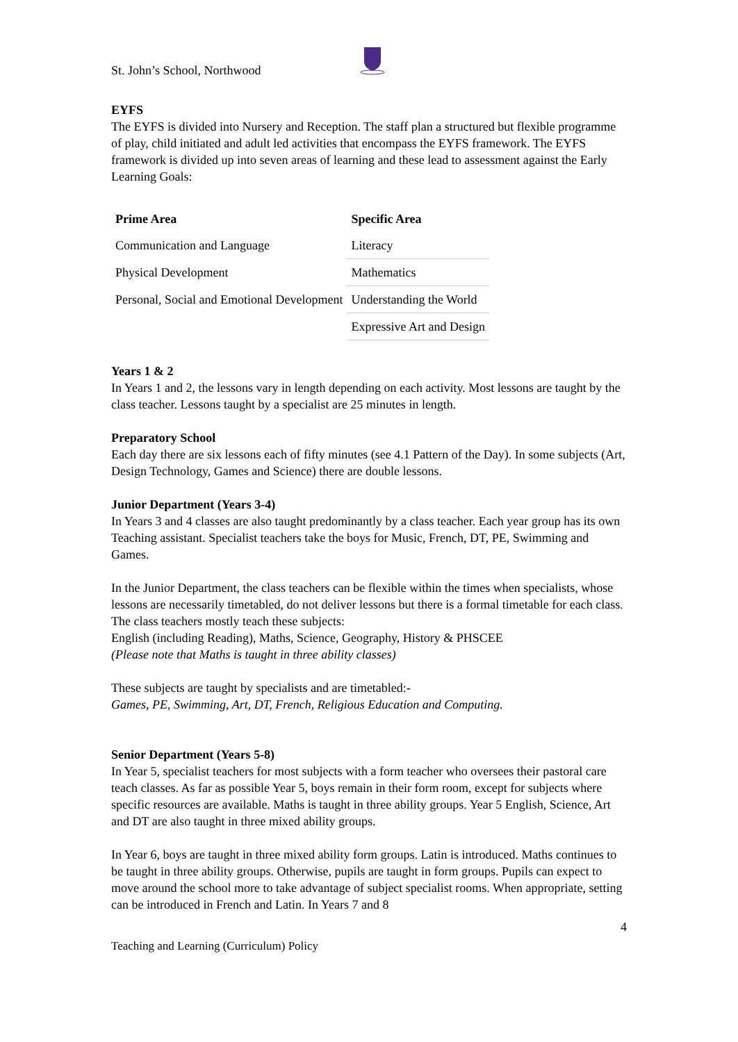St. John’s School, Northwood
EYFS
The EYFS is divided into Nursery and Reception. The staff plan a structured but flexible programme of play, child initiated and adult led activities that encompass the EYFS framework. The EYFS framework is divided up into seven areas of learning and these lead to assessment against the Early Learning Goals:
| Prime Area | Specific Area |
| --- | --- |
| Communication and Language | Literacy |
| Physical Development | Mathematics |
| Personal, Social and Emotional Development | Understanding the World |
| | Expressive Art and Design |
Years 1 & 2
In Years 1 and 2, the lessons vary in length depending on each activity. Most lessons are taught by the class teacher. Lessons taught by a specialist are 25 minutes in length.
Preparatory School
Each day there are six lessons each of fifty minutes (see 4.1 Pattern of the Day). In some subjects (Art, Design Technology, Games and Science) there are double lessons.
Junior Department (Years 3-4)
In Years 3 and 4 classes are also taught predominantly by a class teacher. Each year group has its own Teaching assistant. Specialist teachers take the boys for Music, French, DT, PE, Swimming and Games.
In the Junior Department, the class teachers can be flexible within the times when specialists, whose lessons are necessarily timetabled, do not deliver lessons but there is a formal timetable for each class. The class teachers mostly teach these subjects:
English (including Reading), Maths, Science, Geography, History & PHSCEE
(Please note that Maths is taught in three ability classes)
These subjects are taught by specialists and are timetabled:-
Games, PE, Swimming, Art, DT, French, Religious Education and Computing.
Senior Department (Years 5-8)
In Year 5, specialist teachers for most subjects with a form teacher who oversees their pastoral care teach classes. As far as possible Year 5, boys remain in their form room, except for subjects where specific resources are available. Maths is taught in three ability groups. Year 5 English, Science, Art and DT are also taught in three mixed ability groups.
In Year 6, boys are taught in three mixed ability form groups. Latin is introduced. Maths continues to be taught in three ability groups. Otherwise, pupils are taught in form groups. Pupils can expect to move around the school more to take advantage of subject specialist rooms. When appropriate, setting can be introduced in French and Latin. In Years 7 and 8
4
Teaching and Learning (Curriculum) Policy